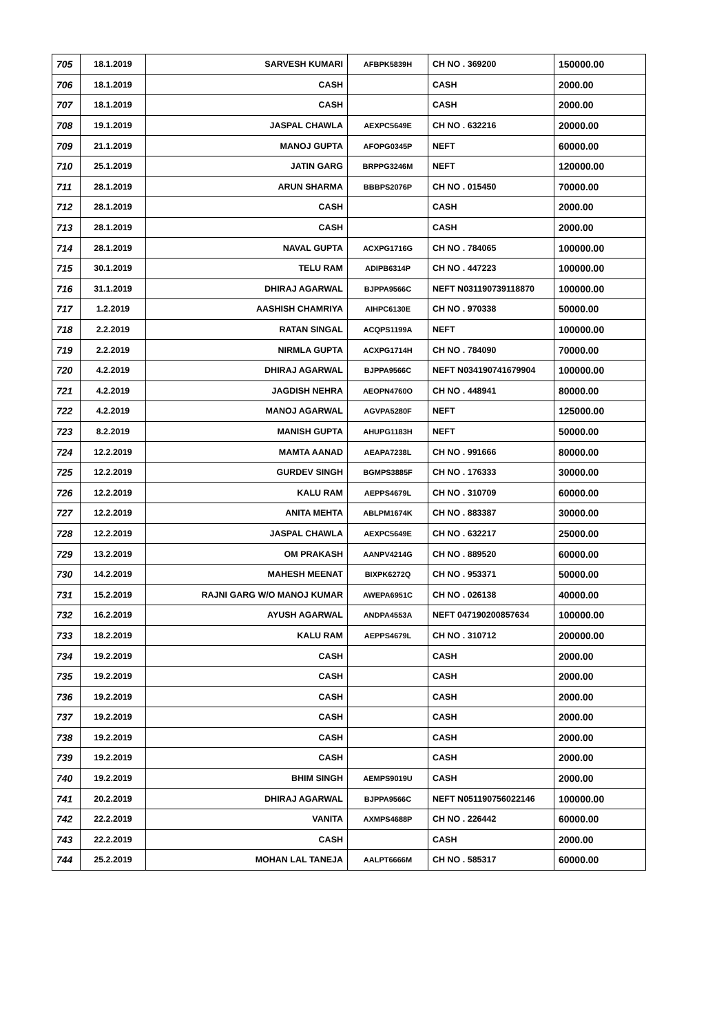| 705 | 18.1.2019 | SARVESH KUMARI | AFBPK5839H | CH NO . 369200 | 150000.00 |
| 706 | 18.1.2019 | CASH | | CASH | 2000.00 |
| 707 | 18.1.2019 | CASH | | CASH | 2000.00 |
| 708 | 19.1.2019 | JASPAL CHAWLA | AEXPC5649E | CH NO . 632216 | 20000.00 |
| 709 | 21.1.2019 | MANOJ GUPTA | AFOPG0345P | NEFT | 60000.00 |
| 710 | 25.1.2019 | JATIN GARG | BRPPG3246M | NEFT | 120000.00 |
| 711 | 28.1.2019 | ARUN SHARMA | BBBPS2076P | CH NO . 015450 | 70000.00 |
| 712 | 28.1.2019 | CASH | | CASH | 2000.00 |
| 713 | 28.1.2019 | CASH | | CASH | 2000.00 |
| 714 | 28.1.2019 | NAVAL GUPTA | ACXPG1716G | CH NO . 784065 | 100000.00 |
| 715 | 30.1.2019 | TELU RAM | ADIPB6314P | CH NO . 447223 | 100000.00 |
| 716 | 31.1.2019 | DHIRAJ AGARWAL | BJPPA9566C | NEFT N031190739118870 | 100000.00 |
| 717 | 1.2.2019 | AASHISH CHAMRIYA | AIHPC6130E | CH NO . 970338 | 50000.00 |
| 718 | 2.2.2019 | RATAN SINGAL | ACQPS1199A | NEFT | 100000.00 |
| 719 | 2.2.2019 | NIRMLA GUPTA | ACXPG1714H | CH NO . 784090 | 70000.00 |
| 720 | 4.2.2019 | DHIRAJ AGARWAL | BJPPA9566C | NEFT N034190741679904 | 100000.00 |
| 721 | 4.2.2019 | JAGDISH NEHRA | AEOPN4760O | CH NO . 448941 | 80000.00 |
| 722 | 4.2.2019 | MANOJ AGARWAL | AGVPA5280F | NEFT | 125000.00 |
| 723 | 8.2.2019 | MANISH GUPTA | AHUPG1183H | NEFT | 50000.00 |
| 724 | 12.2.2019 | MAMTA AANAD | AEAPA7238L | CH NO . 991666 | 80000.00 |
| 725 | 12.2.2019 | GURDEV SINGH | BGMPS3885F | CH NO . 176333 | 30000.00 |
| 726 | 12.2.2019 | KALU RAM | AEPPS4679L | CH NO . 310709 | 60000.00 |
| 727 | 12.2.2019 | ANITA MEHTA | ABLPM1674K | CH NO . 883387 | 30000.00 |
| 728 | 12.2.2019 | JASPAL CHAWLA | AEXPC5649E | CH NO . 632217 | 25000.00 |
| 729 | 13.2.2019 | OM PRAKASH | AANPV4214G | CH NO . 889520 | 60000.00 |
| 730 | 14.2.2019 | MAHESH MEENAT | BIXPK6272Q | CH NO . 953371 | 50000.00 |
| 731 | 15.2.2019 | RAJNI GARG W/O MANOJ KUMAR | AWEPA6951C | CH NO . 026138 | 40000.00 |
| 732 | 16.2.2019 | AYUSH AGARWAL | ANDPA4553A | NEFT 047190200857634 | 100000.00 |
| 733 | 18.2.2019 | KALU RAM | AEPPS4679L | CH NO . 310712 | 200000.00 |
| 734 | 19.2.2019 | CASH | | CASH | 2000.00 |
| 735 | 19.2.2019 | CASH | | CASH | 2000.00 |
| 736 | 19.2.2019 | CASH | | CASH | 2000.00 |
| 737 | 19.2.2019 | CASH | | CASH | 2000.00 |
| 738 | 19.2.2019 | CASH | | CASH | 2000.00 |
| 739 | 19.2.2019 | CASH | | CASH | 2000.00 |
| 740 | 19.2.2019 | BHIM SINGH | AEMPS9019U | CASH | 2000.00 |
| 741 | 20.2.2019 | DHIRAJ AGARWAL | BJPPA9566C | NEFT N051190756022146 | 100000.00 |
| 742 | 22.2.2019 | VANITA | AXMPS4688P | CH NO . 226442 | 60000.00 |
| 743 | 22.2.2019 | CASH | | CASH | 2000.00 |
| 744 | 25.2.2019 | MOHAN LAL TANEJA | AALPT6666M | CH NO . 585317 | 60000.00 |